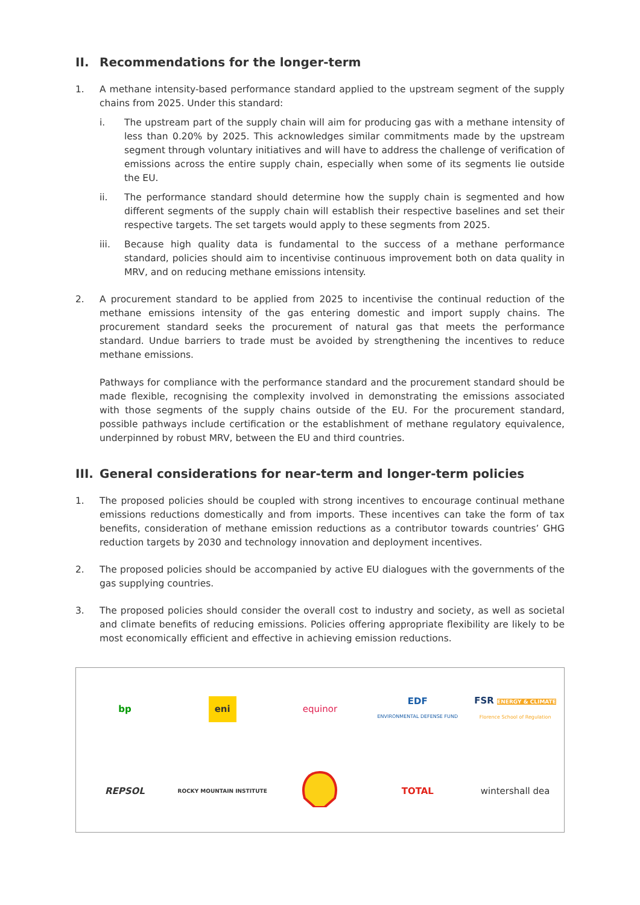II. Recommendations for the longer-term
1. A methane intensity-based performance standard applied to the upstream segment of the supply chains from 2025. Under this standard:
i. The upstream part of the supply chain will aim for producing gas with a methane intensity of less than 0.20% by 2025. This acknowledges similar commitments made by the upstream segment through voluntary initiatives and will have to address the challenge of verification of emissions across the entire supply chain, especially when some of its segments lie outside the EU.
ii. The performance standard should determine how the supply chain is segmented and how different segments of the supply chain will establish their respective baselines and set their respective targets. The set targets would apply to these segments from 2025.
iii. Because high quality data is fundamental to the success of a methane performance standard, policies should aim to incentivise continuous improvement both on data quality in MRV, and on reducing methane emissions intensity.
2. A procurement standard to be applied from 2025 to incentivise the continual reduction of the methane emissions intensity of the gas entering domestic and import supply chains. The procurement standard seeks the procurement of natural gas that meets the performance standard. Undue barriers to trade must be avoided by strengthening the incentives to reduce methane emissions.
Pathways for compliance with the performance standard and the procurement standard should be made flexible, recognising the complexity involved in demonstrating the emissions associated with those segments of the supply chains outside of the EU. For the procurement standard, possible pathways include certification or the establishment of methane regulatory equivalence, underpinned by robust MRV, between the EU and third countries.
III. General considerations for near-term and longer-term policies
1. The proposed policies should be coupled with strong incentives to encourage continual methane emissions reductions domestically and from imports. These incentives can take the form of tax benefits, consideration of methane emission reductions as a contributor towards countries’ GHG reduction targets by 2030 and technology innovation and deployment incentives.
2. The proposed policies should be accompanied by active EU dialogues with the governments of the gas supplying countries.
3. The proposed policies should consider the overall cost to industry and society, as well as societal and climate benefits of reducing emissions. Policies offering appropriate flexibility are likely to be most economically efficient and effective in achieving emission reductions.
bp
eni
equinor
EDF
ENVIRONMENTAL DEFENSE FUND
FSR ENERGY & CLIMATE
Florence School of Regulation
REPSOL
ROCKY MOUNTAIN INSTITUTE
TOTAL
wintershall dea